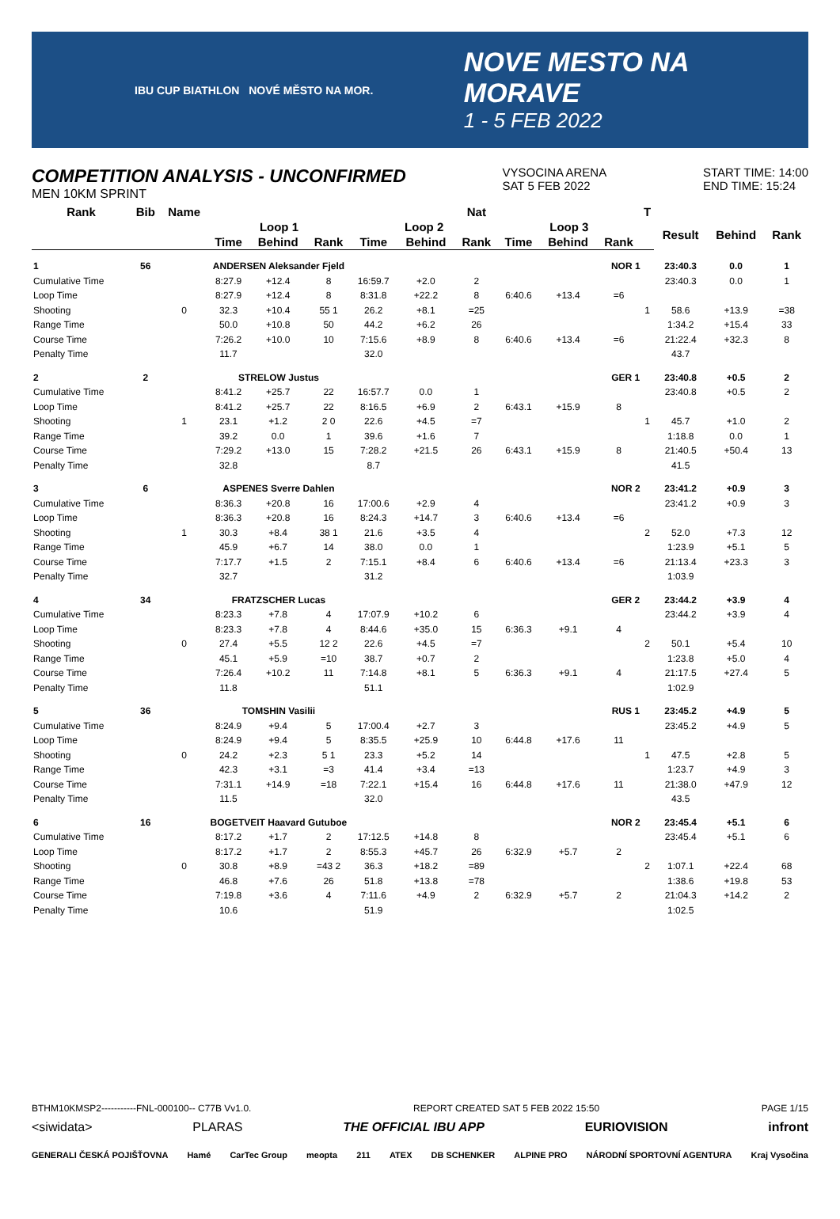IBU CUP BIATHLON NOVÉ MĚSTO NA MOR.
NOVE MESTO NA MORAVE
1 - 5 FEB 2022
COMPETITION ANALYSIS - UNCONFIRMED
MEN 10KM SPRINT
VYSOCINA ARENA
SAT 5 FEB 2022
START TIME: 14:00
END TIME: 15:24
| Rank | Bib | Name | | | | | | Nat | | | | T | | | |
| --- | --- | --- | --- | --- | --- | --- | --- | --- | --- | --- | --- | --- | --- | --- | --- |
| | | | Loop 1 | | | Loop 2 | | | Loop 3 | | | | Result | Behind | Rank |
| | | | Time | Behind | Rank | Time | Behind | Rank | Time | Behind | Rank | | | | |
| 1 | 56 | ANDERSEN Aleksander Fjeld | | | | | | | | | NOR 1 | | 23:40.3 | 0.0 | 1 |
| Cumulative Time | | | 8:27.9 | +12.4 | 8 | 16:59.7 | +2.0 | 2 | | | | | 23:40.3 | 0.0 | 1 |
| Loop Time | | | 8:27.9 | +12.4 | 8 | 8:31.8 | +22.2 | 8 | 6:40.6 | +13.4 | =6 | | | | |
| Shooting | | 0 | 32.3 | +10.4 | 55 1 | 26.2 | +8.1 | =25 | | | | 1 | 58.6 | +13.9 | =38 |
| Range Time | | | 50.0 | +10.8 | 50 | 44.2 | +6.2 | 26 | | | | | 1:34.2 | +15.4 | 33 |
| Course Time | | | 7:26.2 | +10.0 | 10 | 7:15.6 | +8.9 | 8 | 6:40.6 | +13.4 | =6 | | 21:22.4 | +32.3 | 8 |
| Penalty Time | | | 11.7 | | | 32.0 | | | | | | | 43.7 | | |
| 2 | 2 | STRELOW Justus | | | | | | | | | GER 1 | | 23:40.8 | +0.5 | 2 |
| Cumulative Time | | | 8:41.2 | +25.7 | 22 | 16:57.7 | 0.0 | 1 | | | | | 23:40.8 | +0.5 | 2 |
| Loop Time | | | 8:41.2 | +25.7 | 22 | 8:16.5 | +6.9 | 2 | 6:43.1 | +15.9 | 8 | | | | |
| Shooting | | 1 | 23.1 | +1.2 | 2 0 | 22.6 | +4.5 | =7 | | | | 1 | 45.7 | +1.0 | 2 |
| Range Time | | | 39.2 | 0.0 | 1 | 39.6 | +1.6 | 7 | | | | | 1:18.8 | 0.0 | 1 |
| Course Time | | | 7:29.2 | +13.0 | 15 | 7:28.2 | +21.5 | 26 | 6:43.1 | +15.9 | 8 | | 21:40.5 | +50.4 | 13 |
| Penalty Time | | | 32.8 | | | 8.7 | | | | | | | 41.5 | | |
| 3 | 6 | ASPENES Sverre Dahlen | | | | | | | | | NOR 2 | | 23:41.2 | +0.9 | 3 |
| Cumulative Time | | | 8:36.3 | +20.8 | 16 | 17:00.6 | +2.9 | 4 | | | | | 23:41.2 | +0.9 | 3 |
| Loop Time | | | 8:36.3 | +20.8 | 16 | 8:24.3 | +14.7 | 3 | 6:40.6 | +13.4 | =6 | | | | |
| Shooting | | 1 | 30.3 | +8.4 | 38 1 | 21.6 | +3.5 | 4 | | | | 2 | 52.0 | +7.3 | 12 |
| Range Time | | | 45.9 | +6.7 | 14 | 38.0 | 0.0 | 1 | | | | | 1:23.9 | +5.1 | 5 |
| Course Time | | | 7:17.7 | +1.5 | 2 | 7:15.1 | +8.4 | 6 | 6:40.6 | +13.4 | =6 | | 21:13.4 | +23.3 | 3 |
| Penalty Time | | | 32.7 | | | 31.2 | | | | | | | 1:03.9 | | |
| 4 | 34 | FRATZSCHER Lucas | | | | | | | | | GER 2 | | 23:44.2 | +3.9 | 4 |
| Cumulative Time | | | 8:23.3 | +7.8 | 4 | 17:07.9 | +10.2 | 6 | | | | | 23:44.2 | +3.9 | 4 |
| Loop Time | | | 8:23.3 | +7.8 | 4 | 8:44.6 | +35.0 | 15 | 6:36.3 | +9.1 | 4 | | | | |
| Shooting | | 0 | 27.4 | +5.5 | 12 2 | 22.6 | +4.5 | =7 | | | | 2 | 50.1 | +5.4 | 10 |
| Range Time | | | 45.1 | +5.9 | =10 | 38.7 | +0.7 | 2 | | | | | 1:23.8 | +5.0 | 4 |
| Course Time | | | 7:26.4 | +10.2 | 11 | 7:14.8 | +8.1 | 5 | 6:36.3 | +9.1 | 4 | | 21:17.5 | +27.4 | 5 |
| Penalty Time | | | 11.8 | | | 51.1 | | | | | | | 1:02.9 | | |
| 5 | 36 | TOMSHIN Vasilii | | | | | | | | | RUS 1 | | 23:45.2 | +4.9 | 5 |
| Cumulative Time | | | 8:24.9 | +9.4 | 5 | 17:00.4 | +2.7 | 3 | | | | | 23:45.2 | +4.9 | 5 |
| Loop Time | | | 8:24.9 | +9.4 | 5 | 8:35.5 | +25.9 | 10 | 6:44.8 | +17.6 | 11 | | | | |
| Shooting | | 0 | 24.2 | +2.3 | 5 1 | 23.3 | +5.2 | 14 | | | | 1 | 47.5 | +2.8 | 5 |
| Range Time | | | 42.3 | +3.1 | =3 | 41.4 | +3.4 | =13 | | | | | 1:23.7 | +4.9 | 3 |
| Course Time | | | 7:31.1 | +14.9 | =18 | 7:22.1 | +15.4 | 16 | 6:44.8 | +17.6 | 11 | | 21:38.0 | +47.9 | 12 |
| Penalty Time | | | 11.5 | | | 32.0 | | | | | | | 43.5 | | |
| 6 | 16 | BOGETVEIT Haavard Gutuboe | | | | | | | | | NOR 2 | | 23:45.4 | +5.1 | 6 |
| Cumulative Time | | | 8:17.2 | +1.7 | 2 | 17:12.5 | +14.8 | 8 | | | | | 23:45.4 | +5.1 | 6 |
| Loop Time | | | 8:17.2 | +1.7 | 2 | 8:55.3 | +45.7 | 26 | 6:32.9 | +5.7 | 2 | | | | |
| Shooting | | 0 | 30.8 | +8.9 | =43 2 | 36.3 | +18.2 | =89 | | | | 2 | 1:07.1 | +22.4 | 68 |
| Range Time | | | 46.8 | +7.6 | 26 | 51.8 | +13.8 | =78 | | | | | 1:38.6 | +19.8 | 53 |
| Course Time | | | 7:19.8 | +3.6 | 4 | 7:11.6 | +4.9 | 2 | 6:32.9 | +5.7 | 2 | | 21:04.3 | +14.2 | 2 |
| Penalty Time | | | 10.6 | | | 51.9 | | | | | | | 1:02.5 | | |
BTHM10KMSP2-----------FNL-000100-- C77B Vv1.0. REPORT CREATED SAT 5 FEB 2022 15:50 PAGE 1/15
<siwidata> PLARAS THE OFFICIAL IBU APP EURIOVISION infront
GENERALI ČESKÁ POJIŠŤOVNA Hamé CarTec Group meopta 211 ATEX DB SCHENKER ALPINE PRO NÁRODNÍ SPORTOVNÍ AGENTURA Kraj Vysočina